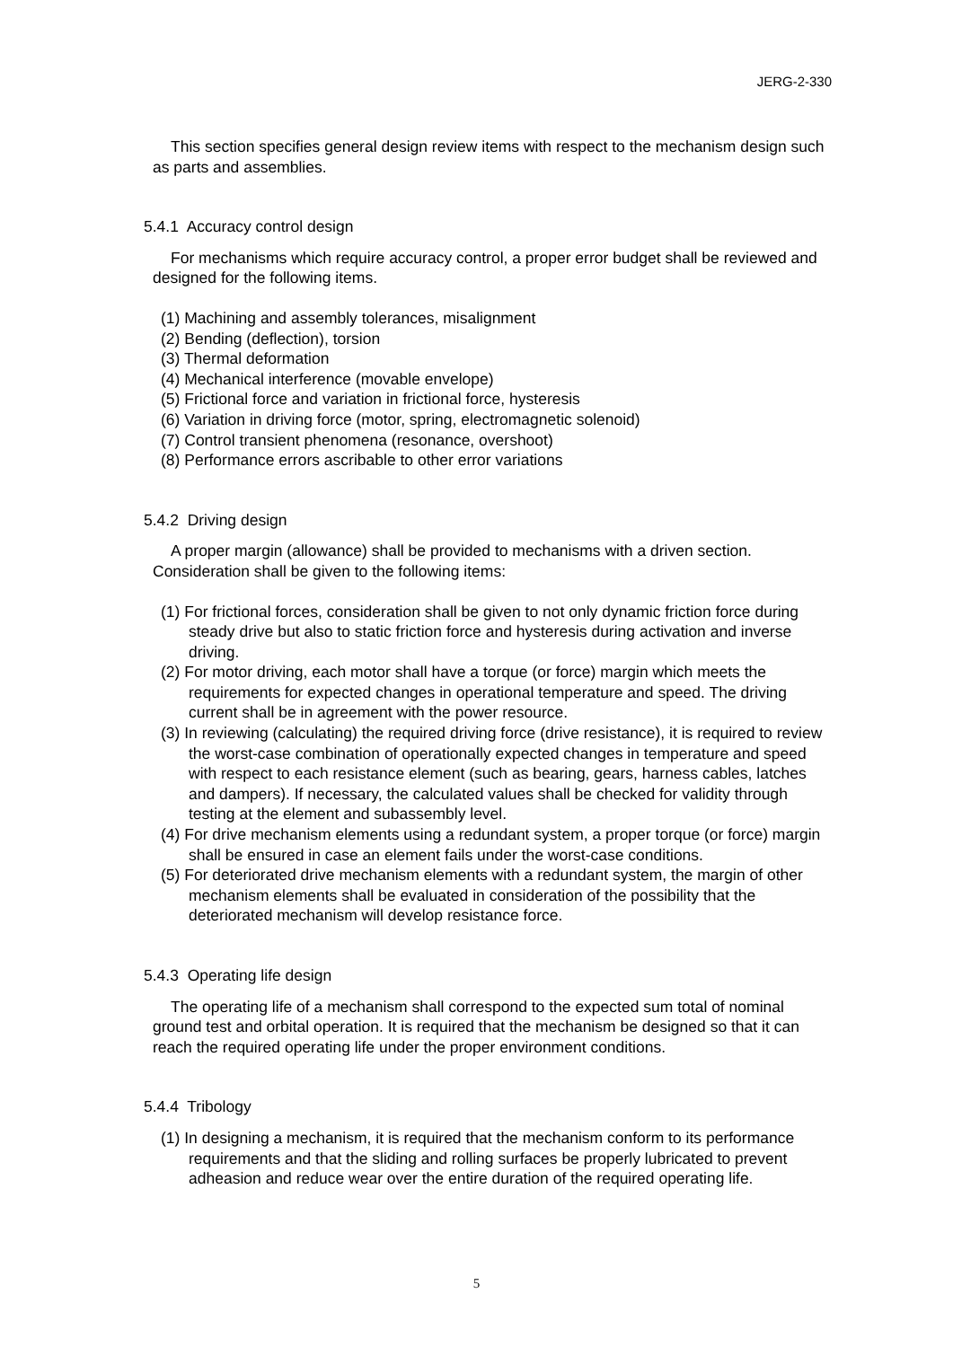JERG-2-330
This section specifies general design review items with respect to the mechanism design such as parts and assemblies.
5.4.1 Accuracy control design
For mechanisms which require accuracy control, a proper error budget shall be reviewed and designed for the following items.
(1) Machining and assembly tolerances, misalignment
(2) Bending (deflection), torsion
(3) Thermal deformation
(4) Mechanical interference (movable envelope)
(5) Frictional force and variation in frictional force, hysteresis
(6) Variation in driving force (motor, spring, electromagnetic solenoid)
(7) Control transient phenomena (resonance, overshoot)
(8) Performance errors ascribable to other error variations
5.4.2 Driving design
A proper margin (allowance) shall be provided to mechanisms with a driven section. Consideration shall be given to the following items:
(1) For frictional forces, consideration shall be given to not only dynamic friction force during steady drive but also to static friction force and hysteresis during activation and inverse driving.
(2) For motor driving, each motor shall have a torque (or force) margin which meets the requirements for expected changes in operational temperature and speed. The driving current shall be in agreement with the power resource.
(3) In reviewing (calculating) the required driving force (drive resistance), it is required to review the worst-case combination of operationally expected changes in temperature and speed with respect to each resistance element (such as bearing, gears, harness cables, latches and dampers). If necessary, the calculated values shall be checked for validity through testing at the element and subassembly level.
(4) For drive mechanism elements using a redundant system, a proper torque (or force) margin shall be ensured in case an element fails under the worst-case conditions.
(5) For deteriorated drive mechanism elements with a redundant system, the margin of other mechanism elements shall be evaluated in consideration of the possibility that the deteriorated mechanism will develop resistance force.
5.4.3 Operating life design
The operating life of a mechanism shall correspond to the expected sum total of nominal ground test and orbital operation. It is required that the mechanism be designed so that it can reach the required operating life under the proper environment conditions.
5.4.4 Tribology
(1) In designing a mechanism, it is required that the mechanism conform to its performance requirements and that the sliding and rolling surfaces be properly lubricated to prevent adheasion and reduce wear over the entire duration of the required operating life.
5